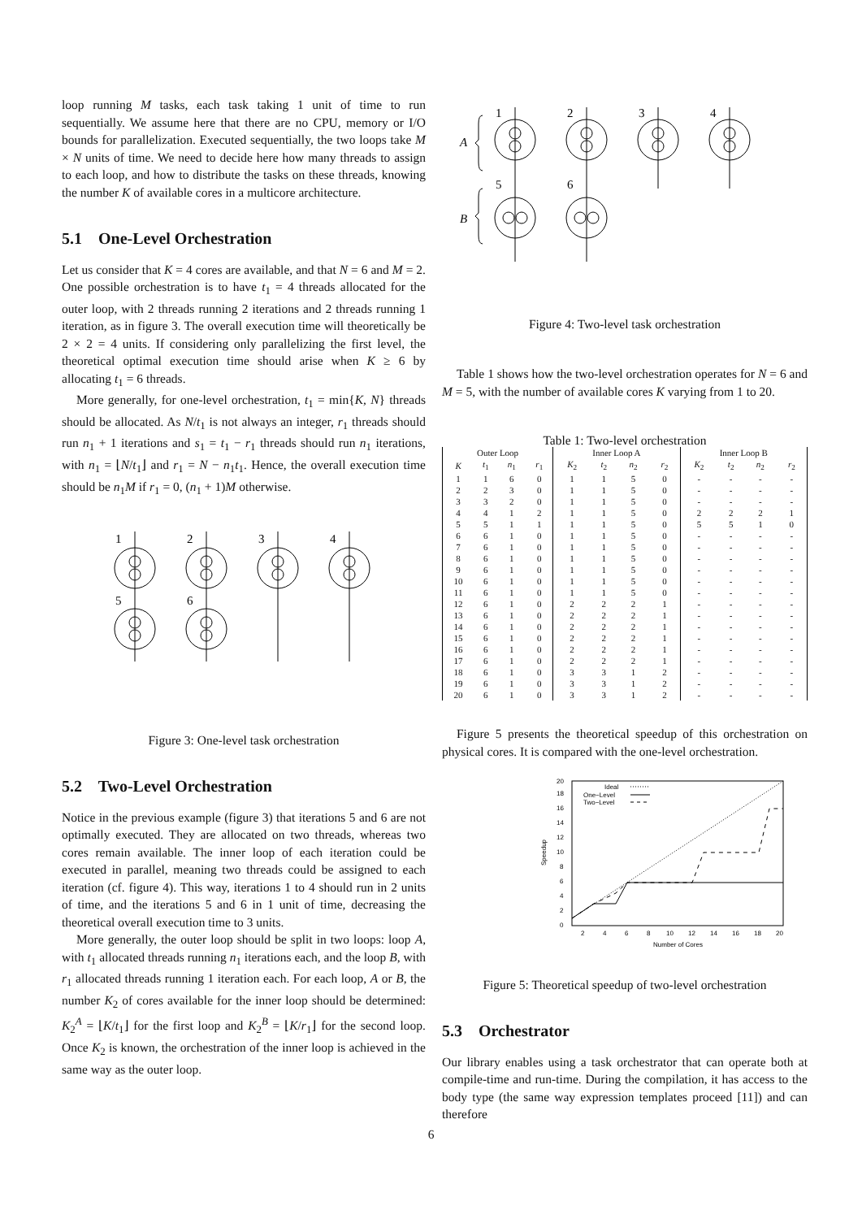loop running M tasks, each task taking 1 unit of time to run sequentially. We assume here that there are no CPU, memory or I/O bounds for parallelization. Executed sequentially, the two loops take M × N units of time. We need to decide here how many threads to assign to each loop, and how to distribute the tasks on these threads, knowing the number K of available cores in a multicore architecture.
5.1 One-Level Orchestration
Let us consider that K = 4 cores are available, and that N = 6 and M = 2. One possible orchestration is to have t<sub>1</sub> = 4 threads allocated for the outer loop, with 2 threads running 2 iterations and 2 threads running 1 iteration, as in figure 3. The overall execution time will theoretically be 2 × 2 = 4 units. If considering only parallelizing the first level, the theoretical optimal execution time should arise when K ≥ 6 by allocating t<sub>1</sub> = 6 threads.
More generally, for one-level orchestration, t<sub>1</sub> = min{K, N} threads should be allocated. As N/t<sub>1</sub> is not always an integer, r<sub>1</sub> threads should run n<sub>1</sub> + 1 iterations and s<sub>1</sub> = t<sub>1</sub> − r<sub>1</sub> threads should run n<sub>1</sub> iterations, with n<sub>1</sub> = ⌊N/t<sub>1</sub>⌋ and r<sub>1</sub> = N − n<sub>1</sub>t<sub>1</sub>. Hence, the overall execution time should be n<sub>1</sub>M if r<sub>1</sub> = 0, (n<sub>1</sub> + 1)M otherwise.
1
2
3
4
5
6
Figure 3: One-level task orchestration
5.2 Two-Level Orchestration
Notice in the previous example (figure 3) that iterations 5 and 6 are not optimally executed. They are allocated on two threads, whereas two cores remain available. The inner loop of each iteration could be executed in parallel, meaning two threads could be assigned to each iteration (cf. figure 4). This way, iterations 1 to 4 should run in 2 units of time, and the iterations 5 and 6 in 1 unit of time, decreasing the theoretical overall execution time to 3 units.
More generally, the outer loop should be split in two loops: loop A, with t<sub>1</sub> allocated threads running n<sub>1</sub> iterations each, and the loop B, with r<sub>1</sub> allocated threads running 1 iteration each. For each loop, A or B, the number K<sub>2</sub> of cores available for the inner loop should be determined: K<sub>2</sub><sup>A</sup> = ⌊K/t<sub>1</sub>⌋ for the first loop and K<sub>2</sub><sup>B</sup> = ⌊K/r<sub>1</sub>⌋ for the second loop. Once K<sub>2</sub> is known, the orchestration of the inner loop is achieved in the same way as the outer loop.
A
B
1
2
3
4
5
6
Figure 4: Two-level task orchestration
Table 1 shows how the two-level orchestration operates for N = 6 and M = 5, with the number of available cores K varying from 1 to 20.
Table 1: Two-level orchestration
| Outer Loop | | | | Inner Loop A | | | | Inner Loop B | | | |
| --- | --- | --- | --- | --- | --- | --- | --- | --- | --- | --- | --- |
| K | t<sub>1</sub> | n<sub>1</sub> | r<sub>1</sub> | K<sub>2</sub> | t<sub>2</sub> | n<sub>2</sub> | r<sub>2</sub> | K<sub>2</sub> | t<sub>2</sub> | n<sub>2</sub> | r<sub>2</sub> |
| 1 | 1 | 6 | 0 | 1 | 1 | 5 | 0 | - | - | - | - |
| 2 | 2 | 3 | 0 | 1 | 1 | 5 | 0 | - | - | - | - |
| 3 | 3 | 2 | 0 | 1 | 1 | 5 | 0 | - | - | - | - |
| 4 | 4 | 1 | 2 | 1 | 1 | 5 | 0 | 2 | 2 | 2 | 1 |
| 5 | 5 | 1 | 1 | 1 | 1 | 5 | 0 | 5 | 5 | 1 | 0 |
| 6 | 6 | 1 | 0 | 1 | 1 | 5 | 0 | - | - | - | - |
| 7 | 6 | 1 | 0 | 1 | 1 | 5 | 0 | - | - | - | - |
| 8 | 6 | 1 | 0 | 1 | 1 | 5 | 0 | - | - | - | - |
| 9 | 6 | 1 | 0 | 1 | 1 | 5 | 0 | - | - | - | - |
| 10 | 6 | 1 | 0 | 1 | 1 | 5 | 0 | - | - | - | - |
| 11 | 6 | 1 | 0 | 1 | 1 | 5 | 0 | - | - | - | - |
| 12 | 6 | 1 | 0 | 2 | 2 | 2 | 1 | - | - | - | - |
| 13 | 6 | 1 | 0 | 2 | 2 | 2 | 1 | - | - | - | - |
| 14 | 6 | 1 | 0 | 2 | 2 | 2 | 1 | - | - | - | - |
| 15 | 6 | 1 | 0 | 2 | 2 | 2 | 1 | - | - | - | - |
| 16 | 6 | 1 | 0 | 2 | 2 | 2 | 1 | - | - | - | - |
| 17 | 6 | 1 | 0 | 2 | 2 | 2 | 1 | - | - | - | - |
| 18 | 6 | 1 | 0 | 3 | 3 | 1 | 2 | - | - | - | - |
| 19 | 6 | 1 | 0 | 3 | 3 | 1 | 2 | - | - | - | - |
| 20 | 6 | 1 | 0 | 3 | 3 | 1 | 2 | - | - | - | - |
Figure 5 presents the theoretical speedup of this orchestration on physical cores. It is compared with the one-level orchestration.
0
2
4
6
8
10
12
14
16
18
20
2
4
6
8
10
12
14
16
18
20
Number of Cores
Speedup
Ideal
One−Level
Two−Level
Figure 5: Theoretical speedup of two-level orchestration
5.3 Orchestrator
Our library enables using a task orchestrator that can operate both at compile-time and run-time. During the compilation, it has access to the body type (the same way expression templates proceed [11]) and can therefore
6